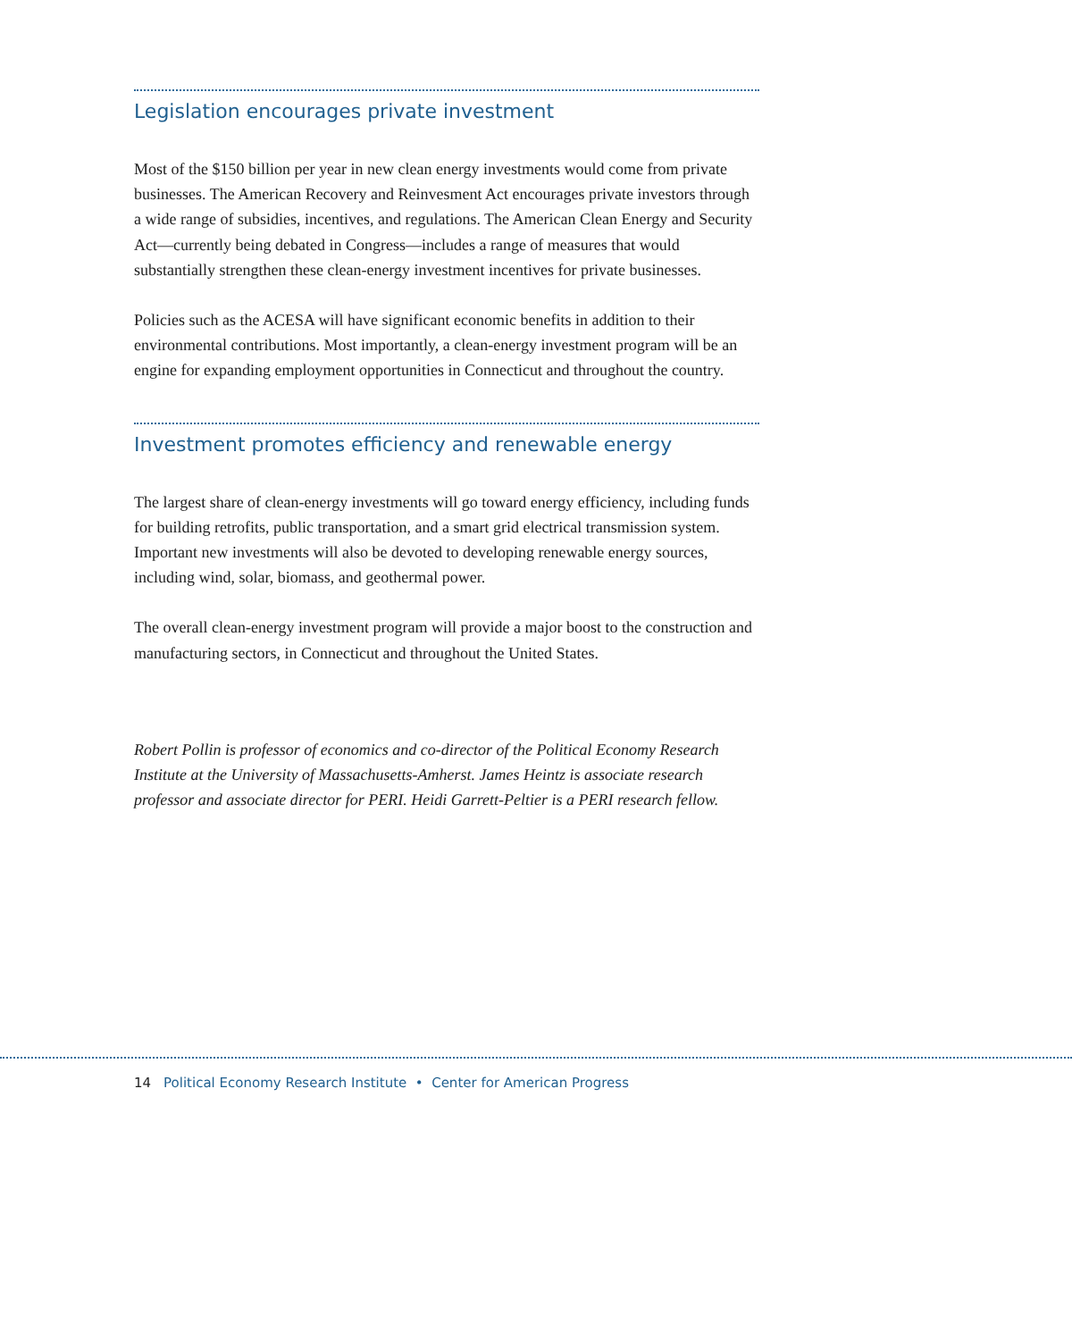Legislation encourages private investment
Most of the $150 billion per year in new clean energy investments would come from private businesses. The American Recovery and Reinvesment Act encourages private investors through a wide range of subsidies, incentives, and regulations. The American Clean Energy and Security Act—currently being debated in Congress—includes a range of measures that would substantially strengthen these clean-energy investment incentives for private businesses.
Policies such as the ACESA will have significant economic benefits in addition to their environmental contributions. Most importantly, a clean-energy investment program will be an engine for expanding employment opportunities in Connecticut and throughout the country.
Investment promotes efficiency and renewable energy
The largest share of clean-energy investments will go toward energy efficiency, including funds for building retrofits, public transportation, and a smart grid electrical transmission system. Important new investments will also be devoted to developing renewable energy sources, including wind, solar, biomass, and geothermal power.
The overall clean-energy investment program will provide a major boost to the construction and manufacturing sectors, in Connecticut and throughout the United States.
Robert Pollin is professor of economics and co-director of the Political Economy Research Institute at the University of Massachusetts-Amherst. James Heintz is associate research professor and associate director for PERI. Heidi Garrett-Peltier is a PERI research fellow.
14 Political Economy Research Institute • Center for American Progress